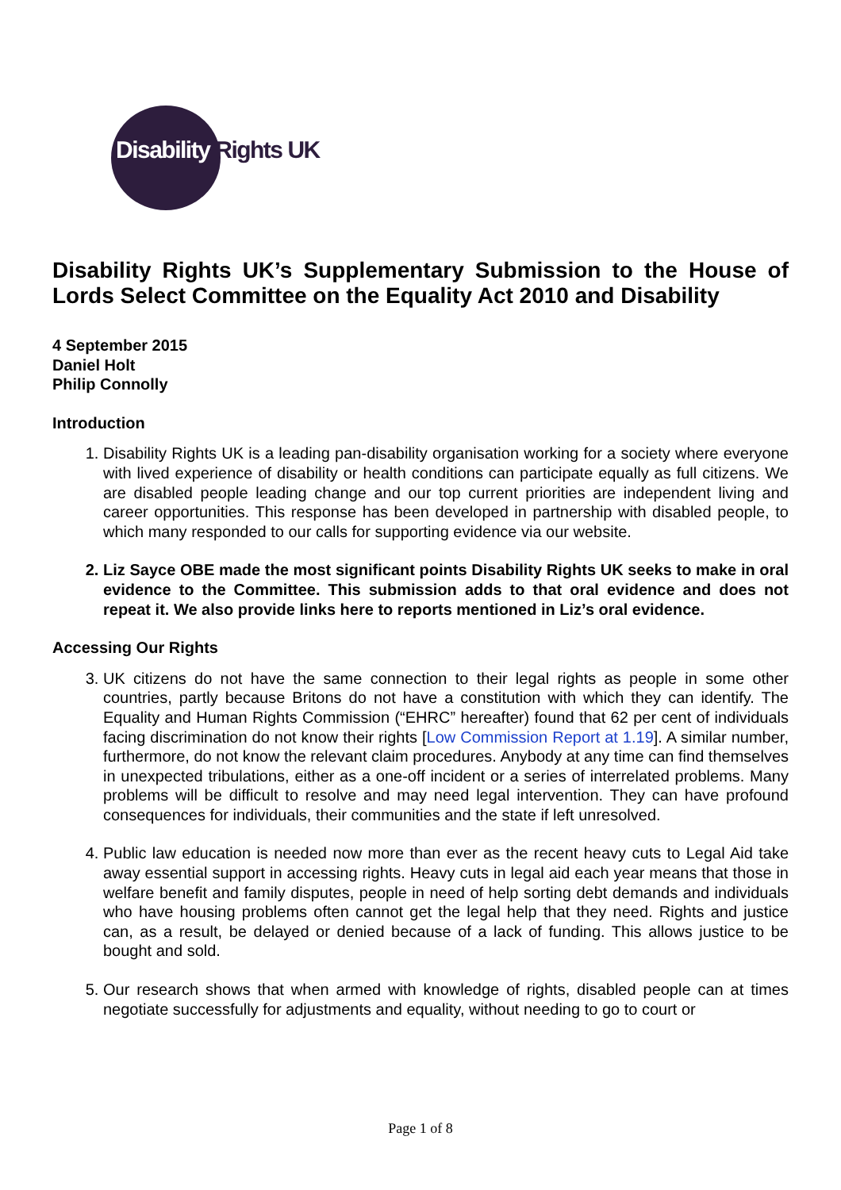Disability Rights UK
Disability Rights UK’s Supplementary Submission to the House of Lords Select Committee on the Equality Act 2010 and Disability
4 September 2015
Daniel Holt
Philip Connolly
Introduction
1. Disability Rights UK is a leading pan-disability organisation working for a society where everyone with lived experience of disability or health conditions can participate equally as full citizens. We are disabled people leading change and our top current priorities are independent living and career opportunities. This response has been developed in partnership with disabled people, to which many responded to our calls for supporting evidence via our website.
2. Liz Sayce OBE made the most significant points Disability Rights UK seeks to make in oral evidence to the Committee. This submission adds to that oral evidence and does not repeat it. We also provide links here to reports mentioned in Liz’s oral evidence.
Accessing Our Rights
3. UK citizens do not have the same connection to their legal rights as people in some other countries, partly because Britons do not have a constitution with which they can identify. The Equality and Human Rights Commission (“EHRC” hereafter) found that 62 per cent of individuals facing discrimination do not know their rights [Low Commission Report at 1.19]. A similar number, furthermore, do not know the relevant claim procedures. Anybody at any time can find themselves in unexpected tribulations, either as a one-off incident or a series of interrelated problems. Many problems will be difficult to resolve and may need legal intervention. They can have profound consequences for individuals, their communities and the state if left unresolved.
4. Public law education is needed now more than ever as the recent heavy cuts to Legal Aid take away essential support in accessing rights. Heavy cuts in legal aid each year means that those in welfare benefit and family disputes, people in need of help sorting debt demands and individuals who have housing problems often cannot get the legal help that they need. Rights and justice can, as a result, be delayed or denied because of a lack of funding. This allows justice to be bought and sold.
5. Our research shows that when armed with knowledge of rights, disabled people can at times negotiate successfully for adjustments and equality, without needing to go to court or
Page 1 of 8